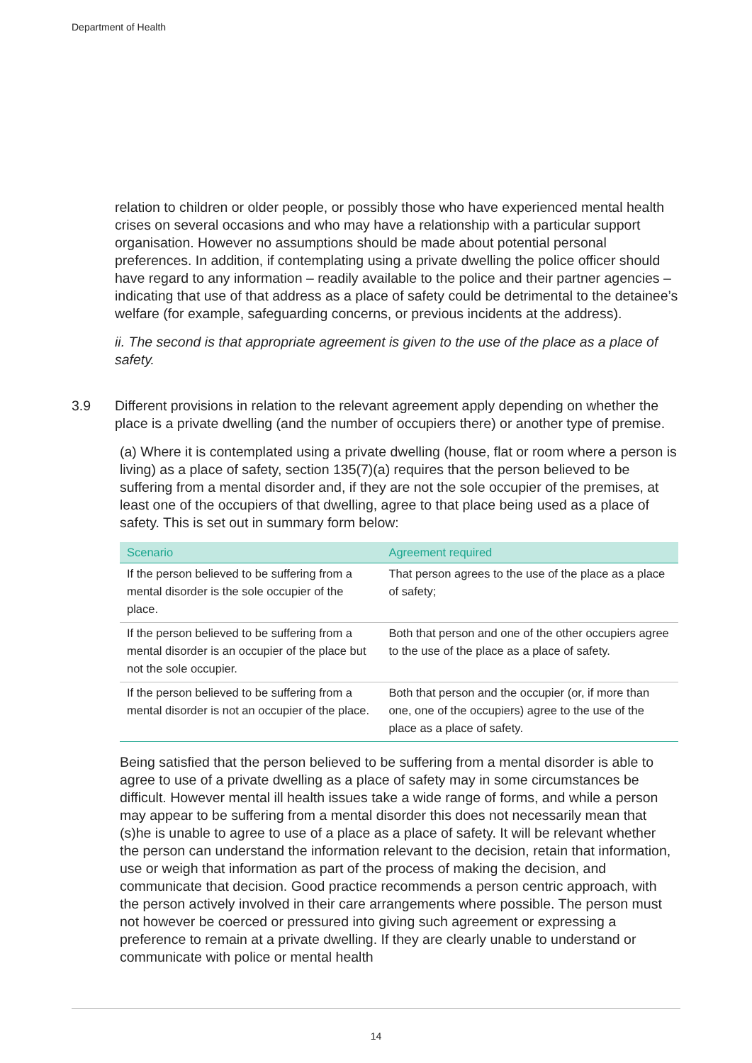Department of Health
relation to children or older people, or possibly those who have experienced mental health crises on several occasions and who may have a relationship with a particular support organisation. However no assumptions should be made about potential personal preferences. In addition, if contemplating using a private dwelling the police officer should have regard to any information – readily available to the police and their partner agencies – indicating that use of that address as a place of safety could be detrimental to the detainee’s welfare (for example, safeguarding concerns, or previous incidents at the address).
ii. The second is that appropriate agreement is given to the use of the place as a place of safety.
3.9 Different provisions in relation to the relevant agreement apply depending on whether the place is a private dwelling (and the number of occupiers there) or another type of premise.
(a) Where it is contemplated using a private dwelling (house, flat or room where a person is living) as a place of safety, section 135(7)(a) requires that the person believed to be suffering from a mental disorder and, if they are not the sole occupier of the premises, at least one of the occupiers of that dwelling, agree to that place being used as a place of safety. This is set out in summary form below:
| Scenario | Agreement required |
| --- | --- |
| If the person believed to be suffering from a mental disorder is the sole occupier of the place. | That person agrees to the use of the place as a place of safety; |
| If the person believed to be suffering from a mental disorder is an occupier of the place but not the sole occupier. | Both that person and one of the other occupiers agree to the use of the place as a place of safety. |
| If the person believed to be suffering from a mental disorder is not an occupier of the place. | Both that person and the occupier (or, if more than one, one of the occupiers) agree to the use of the place as a place of safety. |
Being satisfied that the person believed to be suffering from a mental disorder is able to agree to use of a private dwelling as a place of safety may in some circumstances be difficult. However mental ill health issues take a wide range of forms, and while a person may appear to be suffering from a mental disorder this does not necessarily mean that (s)he is unable to agree to use of a place as a place of safety. It will be relevant whether the person can understand the information relevant to the decision, retain that information, use or weigh that information as part of the process of making the decision, and communicate that decision. Good practice recommends a person centric approach, with the person actively involved in their care arrangements where possible. The person must not however be coerced or pressured into giving such agreement or expressing a preference to remain at a private dwelling. If they are clearly unable to understand or communicate with police or mental health
14